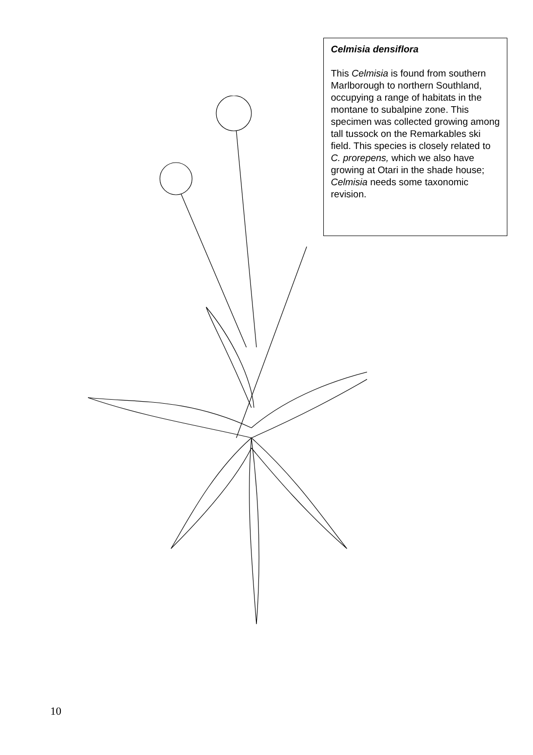Celmisia densiflora
This Celmisia is found from southern Marlborough to northern Southland, occupying a range of habitats in the montane to subalpine zone. This specimen was collected growing among tall tussock on the Remarkables ski field. This species is closely related to C. prorepens, which we also have growing at Otari in the shade house; Celmisia needs some taxonomic revision.
10